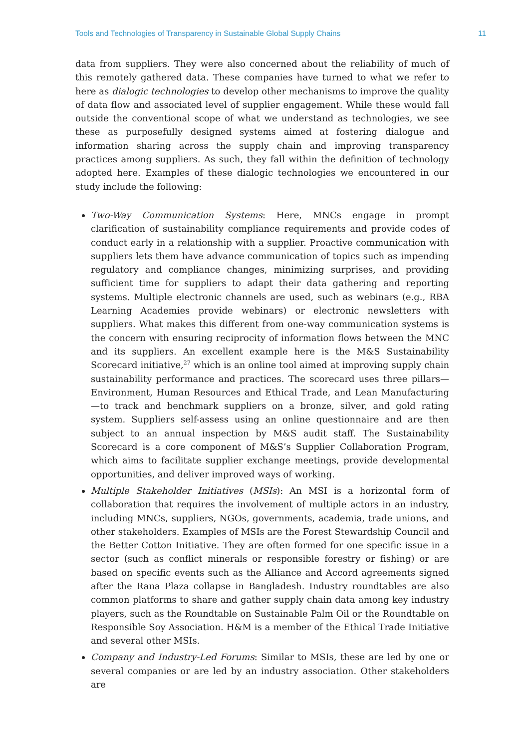Tools and Technologies of Transparency in Sustainable Global Supply Chains 11
data from suppliers. They were also concerned about the reliability of much of this remotely gathered data. These companies have turned to what we refer to here as dialogic technologies to develop other mechanisms to improve the quality of data flow and associated level of supplier engagement. While these would fall outside the conventional scope of what we understand as technologies, we see these as purposefully designed systems aimed at fostering dialogue and information sharing across the supply chain and improving transparency practices among suppliers. As such, they fall within the definition of technology adopted here. Examples of these dialogic technologies we encountered in our study include the following:
Two-Way Communication Systems: Here, MNCs engage in prompt clarification of sustainability compliance requirements and provide codes of conduct early in a relationship with a supplier. Proactive communication with suppliers lets them have advance communication of topics such as impending regulatory and compliance changes, minimizing surprises, and providing sufficient time for suppliers to adapt their data gathering and reporting systems. Multiple electronic channels are used, such as webinars (e.g., RBA Learning Academies provide webinars) or electronic newsletters with suppliers. What makes this different from one-way communication systems is the concern with ensuring reciprocity of information flows between the MNC and its suppliers. An excellent example here is the M&S Sustainability Scorecard initiative,<sup>27</sup> which is an online tool aimed at improving supply chain sustainability performance and practices. The scorecard uses three pillars—Environment, Human Resources and Ethical Trade, and Lean Manufacturing—to track and benchmark suppliers on a bronze, silver, and gold rating system. Suppliers self-assess using an online questionnaire and are then subject to an annual inspection by M&S audit staff. The Sustainability Scorecard is a core component of M&S’s Supplier Collaboration Program, which aims to facilitate supplier exchange meetings, provide developmental opportunities, and deliver improved ways of working.
Multiple Stakeholder Initiatives (MSIs): An MSI is a horizontal form of collaboration that requires the involvement of multiple actors in an industry, including MNCs, suppliers, NGOs, governments, academia, trade unions, and other stakeholders. Examples of MSIs are the Forest Stewardship Council and the Better Cotton Initiative. They are often formed for one specific issue in a sector (such as conflict minerals or responsible forestry or fishing) or are based on specific events such as the Alliance and Accord agreements signed after the Rana Plaza collapse in Bangladesh. Industry roundtables are also common platforms to share and gather supply chain data among key industry players, such as the Roundtable on Sustainable Palm Oil or the Roundtable on Responsible Soy Association. H&M is a member of the Ethical Trade Initiative and several other MSIs.
Company and Industry-Led Forums: Similar to MSIs, these are led by one or several companies or are led by an industry association. Other stakeholders are